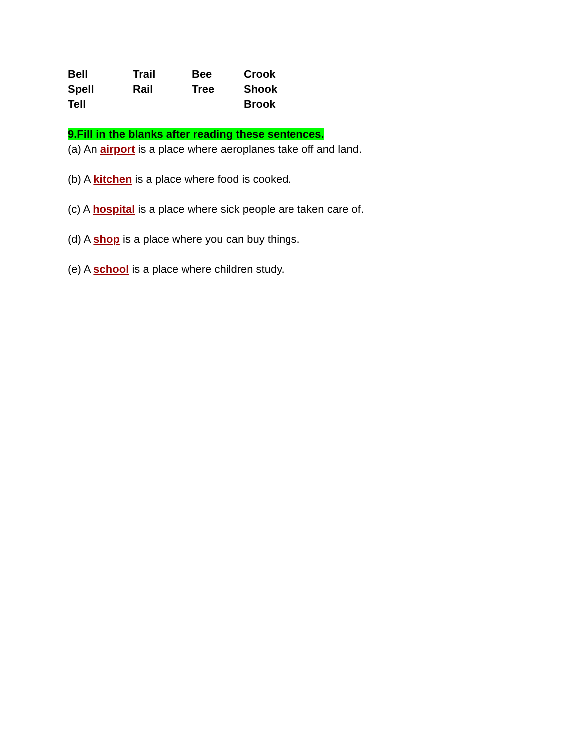Bell Trail Bee Crook
Spell Rail Tree Shook
Tell Brook
9.Fill in the blanks after reading these sentences.
(a) An airport is a place where aeroplanes take off and land.
(b) A kitchen is a place where food is cooked.
(c) A hospital is a place where sick people are taken care of.
(d) A shop is a place where you can buy things.
(e) A school is a place where children study.